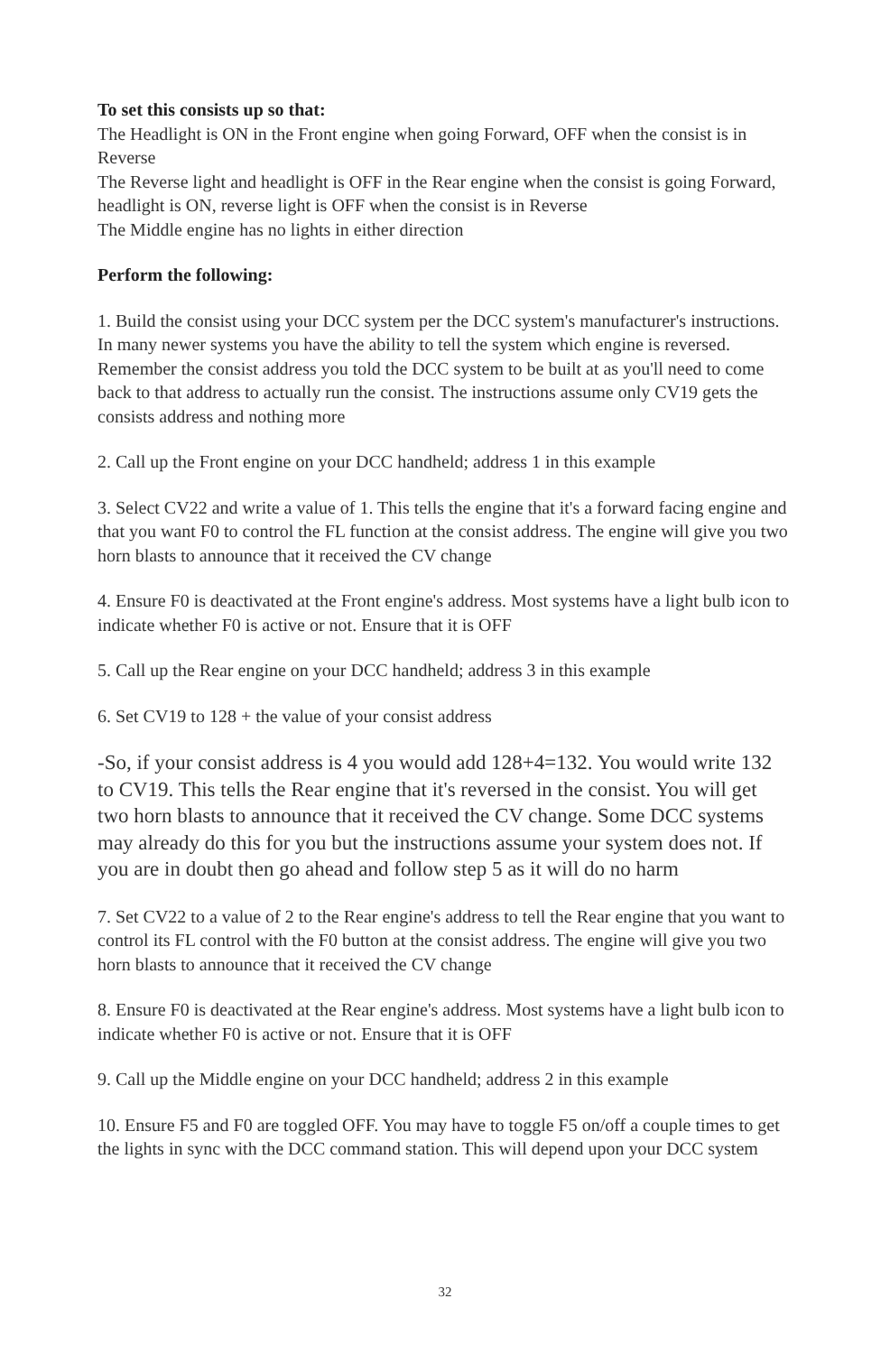To set this consists up so that:
The Headlight is ON in the Front engine when going Forward, OFF when the consist is in Reverse
The Reverse light and headlight is OFF in the Rear engine when the consist is going Forward, headlight is ON, reverse light is OFF when the consist is in Reverse
The Middle engine has no lights in either direction
Perform the following:
1. Build the consist using your DCC system per the DCC system's manufacturer's instructions. In many newer systems you have the ability to tell the system which engine is reversed. Remember the consist address you told the DCC system to be built at as you'll need to come back to that address to actually run the consist. The instructions assume only CV19 gets the consists address and nothing more
2. Call up the Front engine on your DCC handheld; address 1 in this example
3. Select CV22 and write a value of 1. This tells the engine that it's a forward facing engine and that you want F0 to control the FL function at the consist address. The engine will give you two horn blasts to announce that it received the CV change
4. Ensure F0 is deactivated at the Front engine's address. Most systems have a light bulb icon to indicate whether F0 is active or not. Ensure that it is OFF
5. Call up the Rear engine on your DCC handheld; address 3 in this example
6. Set CV19 to 128 + the value of your consist address
-So, if your consist address is 4 you would add 128+4=132. You would write 132 to CV19. This tells the Rear engine that it's reversed in the consist. You will get two horn blasts to announce that it received the CV change. Some DCC systems may already do this for you but the instructions assume your system does not. If you are in doubt then go ahead and follow step 5 as it will do no harm
7. Set CV22 to a value of 2 to the Rear engine's address to tell the Rear engine that you want to control its FL control with the F0 button at the consist address. The engine will give you two horn blasts to announce that it received the CV change
8. Ensure F0 is deactivated at the Rear engine's address. Most systems have a light bulb icon to indicate whether F0 is active or not. Ensure that it is OFF
9. Call up the Middle engine on your DCC handheld; address 2 in this example
10. Ensure F5 and F0 are toggled OFF. You may have to toggle F5 on/off a couple times to get the lights in sync with the DCC command station. This will depend upon your DCC system
32